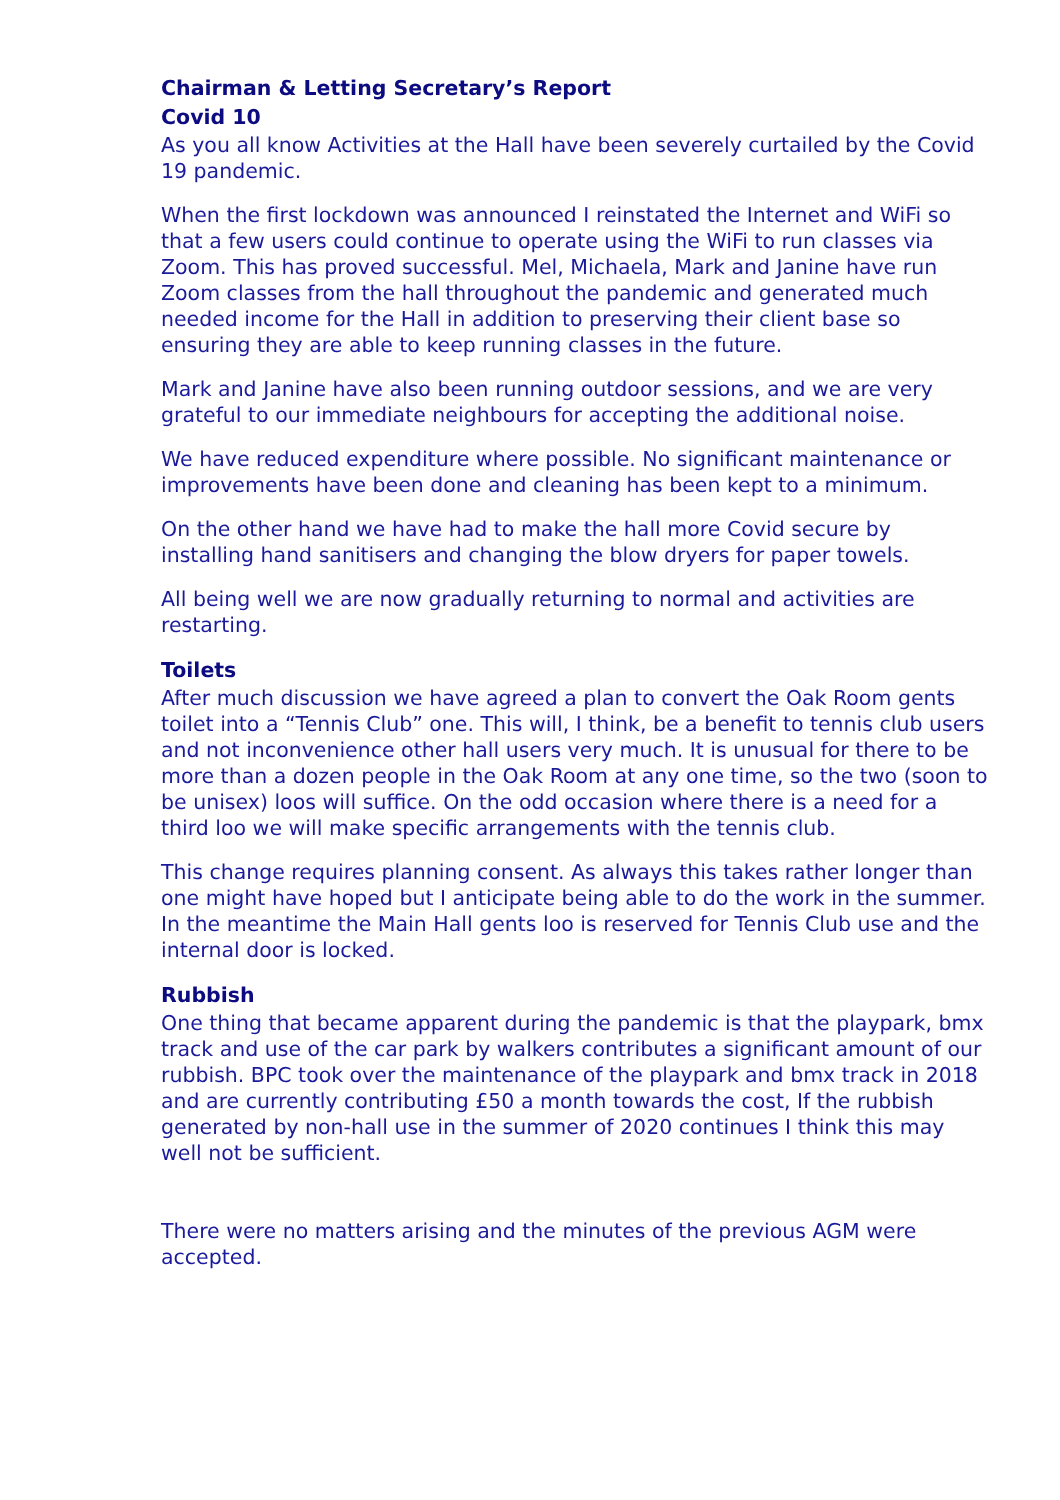Chairman & Letting Secretary’s Report
Covid 10
As you all know Activities at the Hall have been severely curtailed by the Covid 19 pandemic.
When the first lockdown was announced I reinstated the Internet and WiFi so that a few users could continue to operate using the WiFi to run classes via Zoom. This has proved successful. Mel, Michaela, Mark and Janine have run Zoom classes from the hall throughout the pandemic and generated much needed income for the Hall in addition to preserving their client base so ensuring they are able to keep running classes in the future.
Mark and Janine have also been running outdoor sessions, and we are very grateful to our immediate neighbours for accepting the additional noise.
We have reduced expenditure where possible. No significant maintenance or improvements have been done and cleaning has been kept to a minimum.
On the other hand we have had to make the hall more Covid secure by installing hand sanitisers and changing the blow dryers for paper towels.
All being well we are now gradually returning to normal and activities are restarting.
Toilets
After much discussion we have agreed a plan to convert the Oak Room gents toilet into a “Tennis Club” one. This will, I think, be a benefit to tennis club users and not inconvenience other hall users very much. It is unusual for there to be more than a dozen people in the Oak Room at any one time, so the two (soon to be unisex) loos will suffice. On the odd occasion where there is a need for a third loo we will make specific arrangements with the tennis club.
This change requires planning consent. As always this takes rather longer than one might have hoped but I anticipate being able to do the work in the summer. In the meantime the Main Hall gents loo is reserved for Tennis Club use and the internal door is locked.
Rubbish
One thing that became apparent during the pandemic is that the playpark, bmx track and use of the car park by walkers contributes a significant amount of our rubbish. BPC took over the maintenance of the playpark and bmx track in 2018 and are currently contributing £50 a month towards the cost, If the rubbish generated by non-hall use in the summer of 2020 continues I think this may well not be sufficient.
There were no matters arising and the minutes of the previous AGM were accepted.